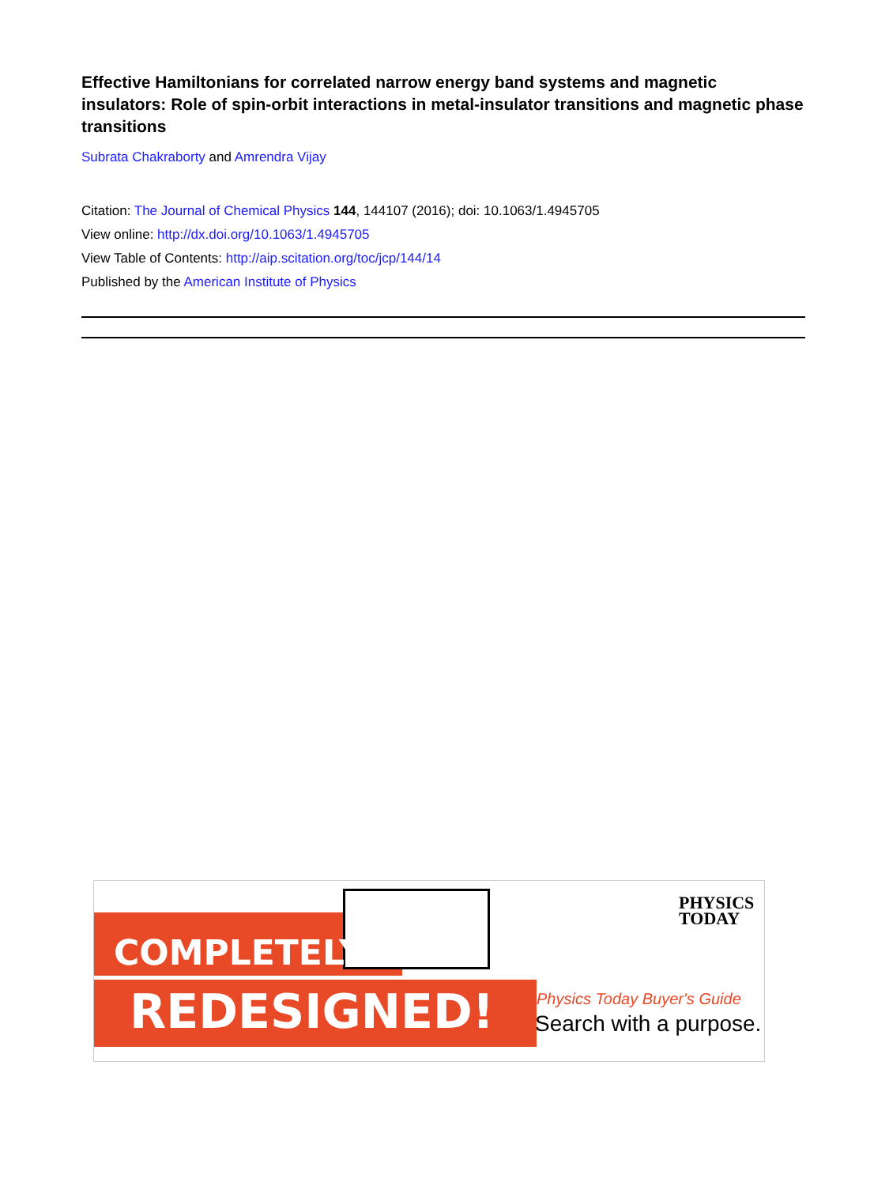Effective Hamiltonians for correlated narrow energy band systems and magnetic insulators: Role of spin-orbit interactions in metal-insulator transitions and magnetic phase transitions
Subrata Chakraborty and Amrendra Vijay
Citation: The Journal of Chemical Physics 144, 144107 (2016); doi: 10.1063/1.4945705
View online: http://dx.doi.org/10.1063/1.4945705
View Table of Contents: http://aip.scitation.org/toc/jcp/144/14
Published by the American Institute of Physics
COMPLETELY
REDESIGNED!
PHYSICS
TODAY
Physics Today Buyer's Guide
Search with a purpose.